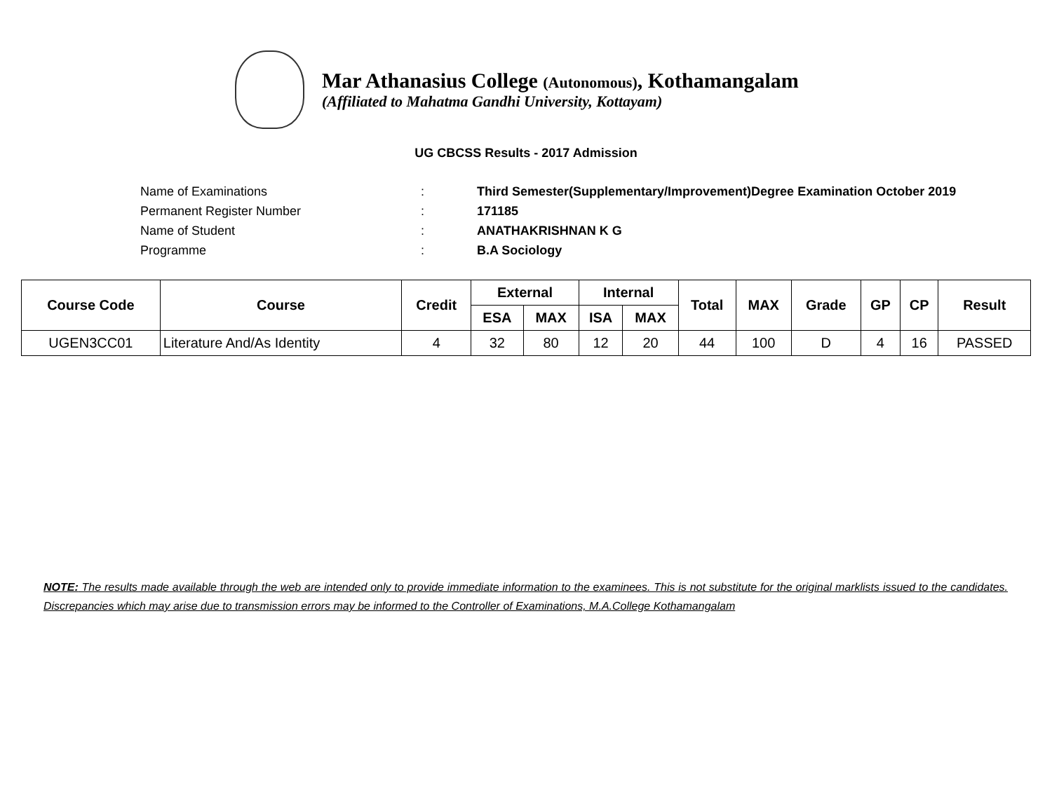Mar Athanasius College (Autonomous), Kothamangalam
(Affiliated to Mahatma Gandhi University, Kottayam)
UG CBCSS Results - 2017 Admission
Name of Examinations: Third Semester(Supplementary/Improvement)Degree Examination October 2019
Permanent Register Number: 171185
Name of Student: ANATHAKRISHNAN K G
Programme: B.A Sociology
| Course Code | Course | Credit | External | | Internal | | Total | MAX | Grade | GP | CP | Result |
| --- | --- | --- | --- | --- | --- | --- | --- | --- | --- | --- | --- | --- |
| | | | ESA | MAX | ISA | MAX | | | | | | |
| UGEN3CC01 | Literature And/As Identity | 4 | 32 | 80 | 12 | 20 | 44 | 100 | D | 4 | 16 | PASSED |
NOTE: The results made available through the web are intended only to provide immediate information to the examinees. This is not substitute for the original marklists issued to the candidates. Discrepancies which may arise due to transmission errors may be informed to the Controller of Examinations, M.A.College Kothamangalam